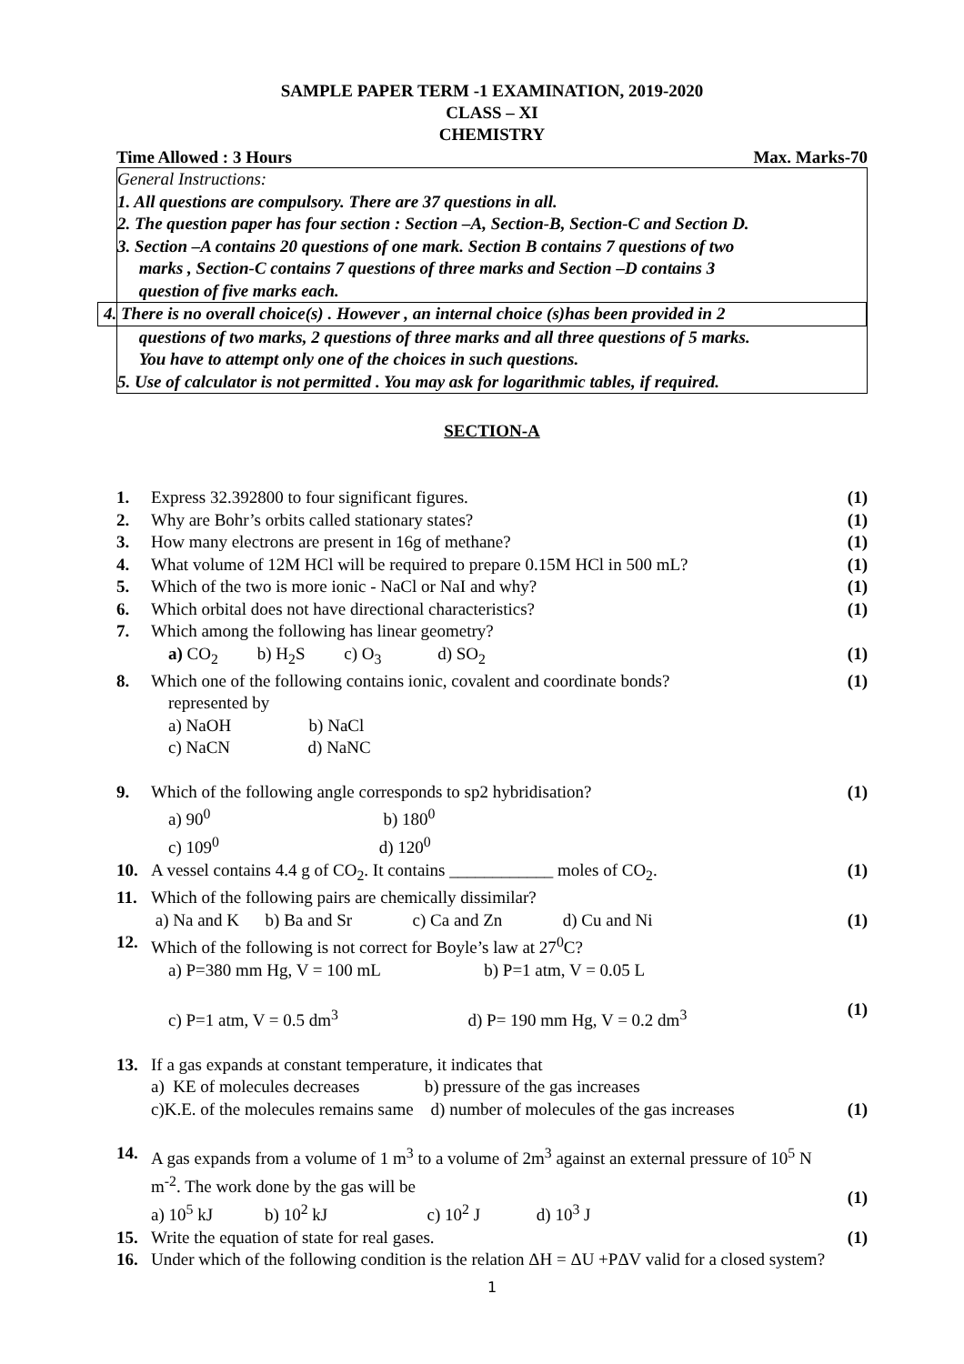SAMPLE PAPER TERM -1 EXAMINATION, 2019-2020
CLASS – XI
CHEMISTRY
Time Allowed : 3 Hours Max. Marks-70
General Instructions:
1. All questions are compulsory. There are 37 questions in all.
2. The question paper has four section : Section –A, Section-B, Section-C and Section D.
3. Section –A contains 20 questions of one mark. Section B contains 7 questions of two
marks , Section-C contains 7 questions of three marks and Section –D contains 3
question of five marks each.
4. There is no overall choice(s) . However , an internal choice (s)has been provided in 2
questions of two marks, 2 questions of three marks and all three questions of 5 marks.
You have to attempt only one of the choices in such questions.
5. Use of calculator is not permitted . You may ask for logarithmic tables, if required.
SECTION-A
1. Express 32.392800 to four significant figures. (1)
2. Why are Bohr’s orbits called stationary states? (1)
3. How many electrons are present in 16g of methane? (1)
4. What volume of 12M HCl will be required to prepare 0.15M HCl in 500 mL? (1)
5. Which of the two is more ionic - NaCl or NaI and why? (1)
6. Which orbital does not have directional characteristics? (1)
7. Which among the following has linear geometry?
a) CO<sub>2</sub> b) H<sub>2</sub>S c) O<sub>3</sub> d) SO<sub>2</sub>
(1)
8. Which one of the following contains ionic, covalent and coordinate bonds?
represented by
a) NaOH b) NaCl
c) NaCN d) NaNC (1)
9. Which of the following angle corresponds to sp2 hybridisation?
a) 90<sup>0</sup> b) 180<sup>0</sup>
c) 109<sup>0</sup> d) 120<sup>0</sup> (1)
10. A vessel contains 4.4 g of CO<sub>2</sub>. It contains ____________ moles of CO<sub>2</sub>. (1)
11. Which of the following pairs are chemically dissimilar?
a) Na and K b) Ba and Sr c) Ca and Zn d) Cu and Ni
(1)
12. Which of the following is not correct for Boyle’s law at 27<sup>0</sup>C?
a) P=380 mm Hg, V = 100 mL b) P=1 atm, V = 0.05 L
c) P=1 atm, V = 0.5 dm<sup>3</sup> d) P= 190 mm Hg, V = 0.2 dm<sup>3</sup>
(1)
13. If a gas expands at constant temperature, it indicates that
a) KE of molecules decreases b) pressure of the gas increases
c)K.E. of the molecules remains same d) number of molecules of the gas increases
(1)
14. A gas expands from a volume of 1 m<sup>3</sup> to a volume of 2m<sup>3</sup> against an external pressure of 10<sup>5</sup> N m<sup>-2</sup>. The work done by the gas will be
a) 10<sup>5</sup> kJ b) 10<sup>2</sup> kJ c) 10<sup>2</sup> J d) 10<sup>3</sup> J
(1)
15. Write the equation of state for real gases. (1)
16. Under which of the following condition is the relation ΔH = ΔU +PΔV valid for a closed system?
1